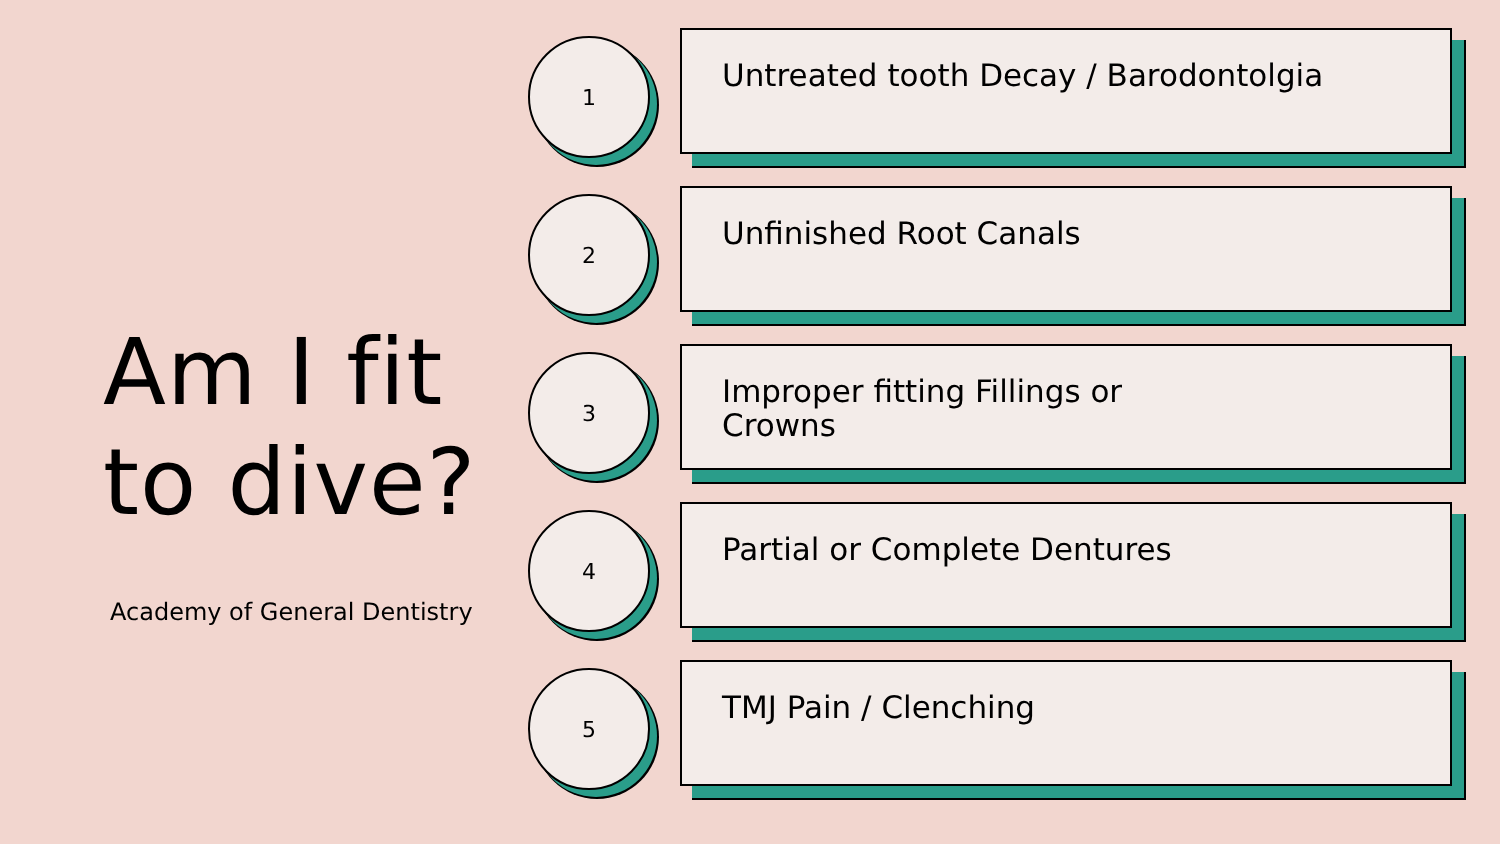Am I fit
to dive?
Academy of General Dentistry
1
Untreated tooth Decay / Barodontolgia
2
Unfinished Root Canals
3
Improper fitting Fillings or
Crowns
4
Partial or Complete Dentures
5
TMJ Pain / Clenching